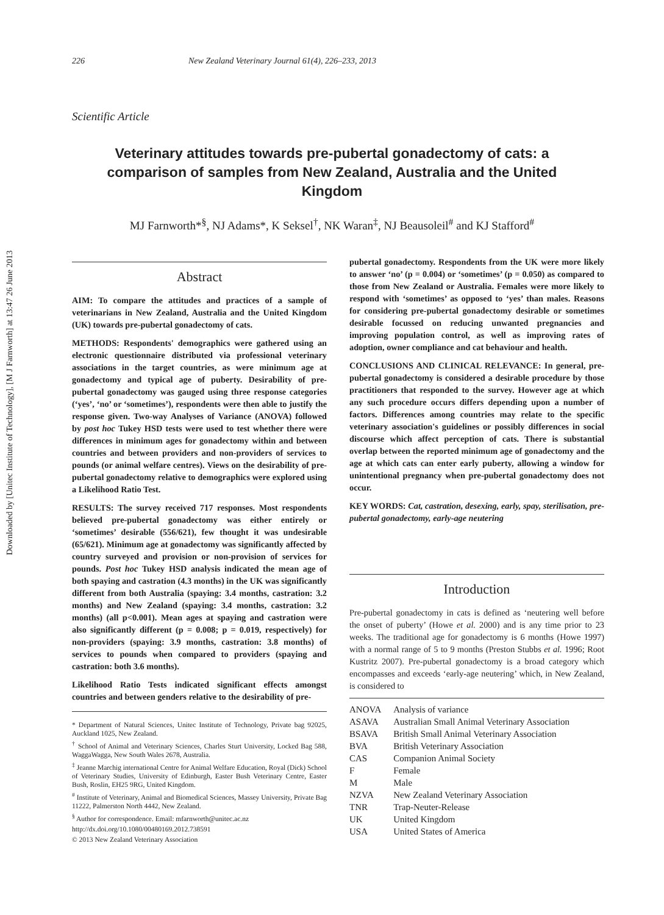Downloaded by [Unitec Institute of Technology], [M J Farnworth] at 13:47 26 June 2013
226 New Zealand Veterinary Journal 61(4), 226–233, 2013
Scientific Article
Veterinary attitudes towards pre-pubertal gonadectomy of cats: a comparison of samples from New Zealand, Australia and the United Kingdom
MJ Farnworth*<sup>§</sup>, NJ Adams*, K Seksel<sup>†</sup>, NK Waran<sup>‡</sup>, NJ Beausoleil<sup>#</sup> and KJ Stafford<sup>#</sup>
Abstract
AIM: To compare the attitudes and practices of a sample of veterinarians in New Zealand, Australia and the United Kingdom (UK) towards pre-pubertal gonadectomy of cats.
METHODS: Respondents' demographics were gathered using an electronic questionnaire distributed via professional veterinary associations in the target countries, as were minimum age at gonadectomy and typical age of puberty. Desirability of pre-pubertal gonadectomy was gauged using three response categories (‘yes’, ‘no’ or ‘sometimes’), respondents were then able to justify the response given. Two-way Analyses of Variance (ANOVA) followed by post hoc Tukey HSD tests were used to test whether there were differences in minimum ages for gonadectomy within and between countries and between providers and non-providers of services to pounds (or animal welfare centres). Views on the desirability of pre-pubertal gonadectomy relative to demographics were explored using a Likelihood Ratio Test.
RESULTS: The survey received 717 responses. Most respondents believed pre-pubertal gonadectomy was either entirely or ‘sometimes’ desirable (556/621), few thought it was undesirable (65/621). Minimum age at gonadectomy was significantly affected by country surveyed and provision or non-provision of services for pounds. Post hoc Tukey HSD analysis indicated the mean age of both spaying and castration (4.3 months) in the UK was significantly different from both Australia (spaying: 3.4 months, castration: 3.2 months) and New Zealand (spaying: 3.4 months, castration: 3.2 months) (all p<0.001). Mean ages at spaying and castration were also significantly different (p = 0.008; p = 0.019, respectively) for non-providers (spaying: 3.9 months, castration: 3.8 months) of services to pounds when compared to providers (spaying and castration: both 3.6 months).
Likelihood Ratio Tests indicated significant effects amongst countries and between genders relative to the desirability of pre-
* Department of Natural Sciences, Unitec Institute of Technology, Private bag 92025, Auckland 1025, New Zealand.
<sup>†</sup> School of Animal and Veterinary Sciences, Charles Sturt University, Locked Bag 588, WaggaWagga, New South Wales 2678, Australia.
<sup>‡</sup> Jeanne Marchig international Centre for Animal Welfare Education, Royal (Dick) School of Veterinary Studies, University of Edinburgh, Easter Bush Veterinary Centre, Easter Bush, Roslin, EH25 9RG, United Kingdom.
<sup>#</sup> Institute of Veterinary, Animal and Biomedical Sciences, Massey University, Private Bag 11222, Palmerston North 4442, New Zealand.
<sup>§</sup> Author for correspondence. Email: mfarnworth@unitec.ac.nz
http://dx.doi.org/10.1080/00480169.2012.738591
© 2013 New Zealand Veterinary Association
pubertal gonadectomy. Respondents from the UK were more likely to answer ‘no’ (p = 0.004) or ‘sometimes’ (p = 0.050) as compared to those from New Zealand or Australia. Females were more likely to respond with ‘sometimes’ as opposed to ‘yes’ than males. Reasons for considering pre-pubertal gonadectomy desirable or sometimes desirable focussed on reducing unwanted pregnancies and improving population control, as well as improving rates of adoption, owner compliance and cat behaviour and health.
CONCLUSIONS AND CLINICAL RELEVANCE: In general, pre-pubertal gonadectomy is considered a desirable procedure by those practitioners that responded to the survey. However age at which any such procedure occurs differs depending upon a number of factors. Differences among countries may relate to the specific veterinary association's guidelines or possibly differences in social discourse which affect perception of cats. There is substantial overlap between the reported minimum age of gonadectomy and the age at which cats can enter early puberty, allowing a window for unintentional pregnancy when pre-pubertal gonadectomy does not occur.
KEY WORDS: Cat, castration, desexing, early, spay, sterilisation, pre-pubertal gonadectomy, early-age neutering
Introduction
Pre-pubertal gonadectomy in cats is defined as ‘neutering well before the onset of puberty’ (Howe et al. 2000) and is any time prior to 23 weeks. The traditional age for gonadectomy is 6 months (Howe 1997) with a normal range of 5 to 9 months (Preston Stubbs et al. 1996; Root Kustritz 2007). Pre-pubertal gonadectomy is a broad category which encompasses and exceeds ‘early-age neutering’ which, in New Zealand, is considered to
| ANOVA | Analysis of variance |
| ASAVA | Australian Small Animal Veterinary Association |
| BSAVA | British Small Animal Veterinary Association |
| BVA | British Veterinary Association |
| CAS | Companion Animal Society |
| F | Female |
| M | Male |
| NZVA | New Zealand Veterinary Association |
| TNR | Trap-Neuter-Release |
| UK | United Kingdom |
| USA | United States of America |